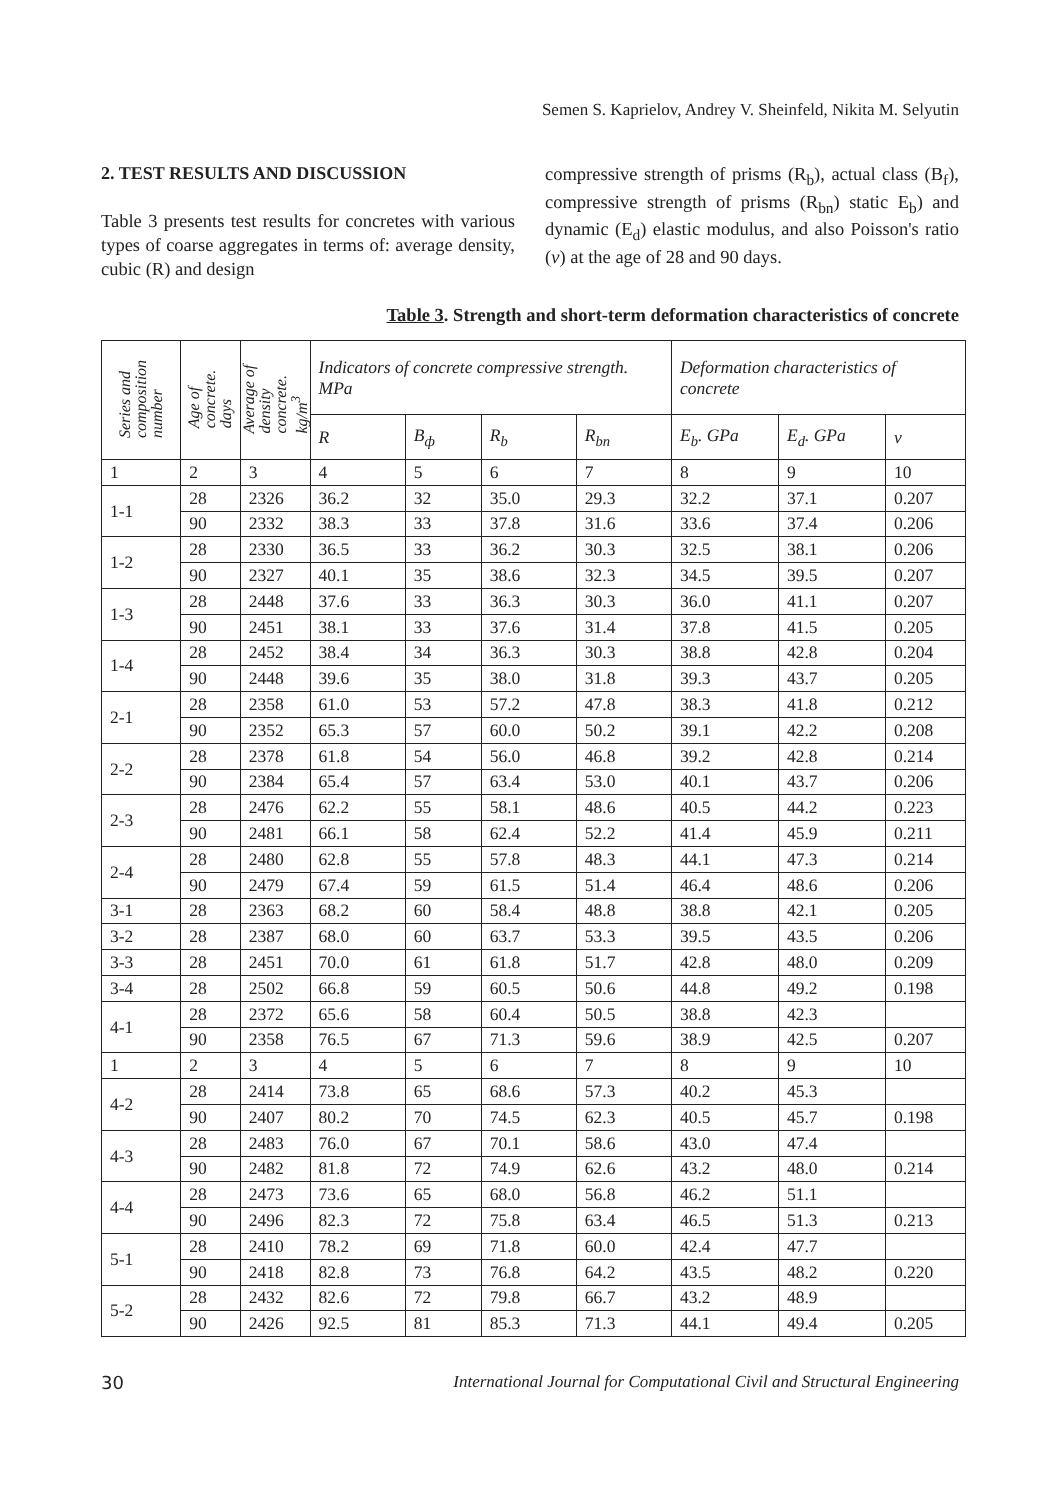Semen S. Kaprielov, Andrey V. Sheinfeld, Nikita M. Selyutin
2. TEST RESULTS AND DISCUSSION
Table 3 presents test results for concretes with various types of coarse aggregates in terms of: average density, cubic (R) and design
compressive strength of prisms (R<sub>b</sub>), actual class (B<sub>f</sub>), compressive strength of prisms (R<sub>bn</sub>) static E<sub>b</sub>) and dynamic (E<sub>d</sub>) elastic modulus, and also Poisson's ratio (v) at the age of 28 and 90 days.
Table 3. Strength and short-term deformation characteristics of concrete
| Series and composition number | Age of concrete. days | Average of density concrete. kg/m<sup>3</sup> | Indicators of concrete compressive strength. MPa | | | | Deformation characteristics of concrete | | |
| --- | --- | --- | --- | --- | --- | --- | --- | --- | --- |
| | | | R | B<sub>ф</sub> | R<sub>b</sub> | R<sub>bn</sub> | E<sub>b</sub>. GPa | E<sub>d</sub>. GPa | ν |
| 1 | 2 | 3 | 4 | 5 | 6 | 7 | 8 | 9 | 10 |
| 1-1 | 28 | 2326 | 36.2 | 32 | 35.0 | 29.3 | 32.2 | 37.1 | 0.207 |
| | 90 | 2332 | 38.3 | 33 | 37.8 | 31.6 | 33.6 | 37.4 | 0.206 |
| 1-2 | 28 | 2330 | 36.5 | 33 | 36.2 | 30.3 | 32.5 | 38.1 | 0.206 |
| | 90 | 2327 | 40.1 | 35 | 38.6 | 32.3 | 34.5 | 39.5 | 0.207 |
| 1-3 | 28 | 2448 | 37.6 | 33 | 36.3 | 30.3 | 36.0 | 41.1 | 0.207 |
| | 90 | 2451 | 38.1 | 33 | 37.6 | 31.4 | 37.8 | 41.5 | 0.205 |
| 1-4 | 28 | 2452 | 38.4 | 34 | 36.3 | 30.3 | 38.8 | 42.8 | 0.204 |
| | 90 | 2448 | 39.6 | 35 | 38.0 | 31.8 | 39.3 | 43.7 | 0.205 |
| 2-1 | 28 | 2358 | 61.0 | 53 | 57.2 | 47.8 | 38.3 | 41.8 | 0.212 |
| | 90 | 2352 | 65.3 | 57 | 60.0 | 50.2 | 39.1 | 42.2 | 0.208 |
| 2-2 | 28 | 2378 | 61.8 | 54 | 56.0 | 46.8 | 39.2 | 42.8 | 0.214 |
| | 90 | 2384 | 65.4 | 57 | 63.4 | 53.0 | 40.1 | 43.7 | 0.206 |
| 2-3 | 28 | 2476 | 62.2 | 55 | 58.1 | 48.6 | 40.5 | 44.2 | 0.223 |
| | 90 | 2481 | 66.1 | 58 | 62.4 | 52.2 | 41.4 | 45.9 | 0.211 |
| 2-4 | 28 | 2480 | 62.8 | 55 | 57.8 | 48.3 | 44.1 | 47.3 | 0.214 |
| | 90 | 2479 | 67.4 | 59 | 61.5 | 51.4 | 46.4 | 48.6 | 0.206 |
| 3-1 | 28 | 2363 | 68.2 | 60 | 58.4 | 48.8 | 38.8 | 42.1 | 0.205 |
| 3-2 | 28 | 2387 | 68.0 | 60 | 63.7 | 53.3 | 39.5 | 43.5 | 0.206 |
| 3-3 | 28 | 2451 | 70.0 | 61 | 61.8 | 51.7 | 42.8 | 48.0 | 0.209 |
| 3-4 | 28 | 2502 | 66.8 | 59 | 60.5 | 50.6 | 44.8 | 49.2 | 0.198 |
| 4-1 | 28 | 2372 | 65.6 | 58 | 60.4 | 50.5 | 38.8 | 42.3 | |
| | 90 | 2358 | 76.5 | 67 | 71.3 | 59.6 | 38.9 | 42.5 | 0.207 |
| 1 | 2 | 3 | 4 | 5 | 6 | 7 | 8 | 9 | 10 |
| 4-2 | 28 | 2414 | 73.8 | 65 | 68.6 | 57.3 | 40.2 | 45.3 | |
| | 90 | 2407 | 80.2 | 70 | 74.5 | 62.3 | 40.5 | 45.7 | 0.198 |
| 4-3 | 28 | 2483 | 76.0 | 67 | 70.1 | 58.6 | 43.0 | 47.4 | |
| | 90 | 2482 | 81.8 | 72 | 74.9 | 62.6 | 43.2 | 48.0 | 0.214 |
| 4-4 | 28 | 2473 | 73.6 | 65 | 68.0 | 56.8 | 46.2 | 51.1 | |
| | 90 | 2496 | 82.3 | 72 | 75.8 | 63.4 | 46.5 | 51.3 | 0.213 |
| 5-1 | 28 | 2410 | 78.2 | 69 | 71.8 | 60.0 | 42.4 | 47.7 | |
| | 90 | 2418 | 82.8 | 73 | 76.8 | 64.2 | 43.5 | 48.2 | 0.220 |
| 5-2 | 28 | 2432 | 82.6 | 72 | 79.8 | 66.7 | 43.2 | 48.9 | |
| | 90 | 2426 | 92.5 | 81 | 85.3 | 71.3 | 44.1 | 49.4 | 0.205 |
30 International Journal for Computational Civil and Structural Engineering